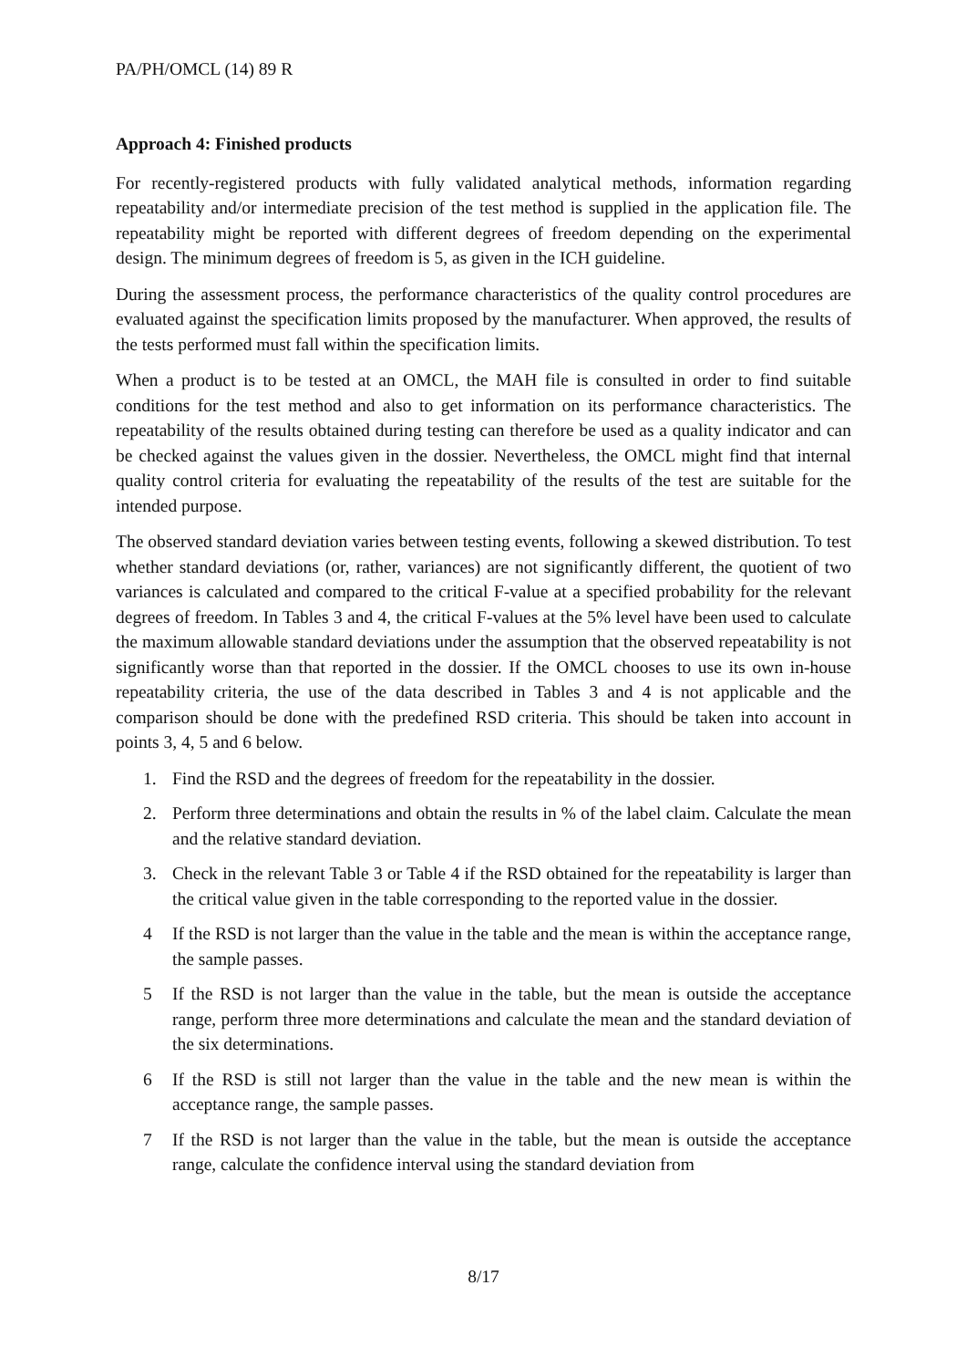PA/PH/OMCL (14) 89 R
Approach 4: Finished products
For recently-registered products with fully validated analytical methods, information regarding repeatability and/or intermediate precision of the test method is supplied in the application file. The repeatability might be reported with different degrees of freedom depending on the experimental design. The minimum degrees of freedom is 5, as given in the ICH guideline.
During the assessment process, the performance characteristics of the quality control procedures are evaluated against the specification limits proposed by the manufacturer. When approved, the results of the tests performed must fall within the specification limits.
When a product is to be tested at an OMCL, the MAH file is consulted in order to find suitable conditions for the test method and also to get information on its performance characteristics. The repeatability of the results obtained during testing can therefore be used as a quality indicator and can be checked against the values given in the dossier. Nevertheless, the OMCL might find that internal quality control criteria for evaluating the repeatability of the results of the test are suitable for the intended purpose.
The observed standard deviation varies between testing events, following a skewed distribution. To test whether standard deviations (or, rather, variances) are not significantly different, the quotient of two variances is calculated and compared to the critical F-value at a specified probability for the relevant degrees of freedom. In Tables 3 and 4, the critical F-values at the 5% level have been used to calculate the maximum allowable standard deviations under the assumption that the observed repeatability is not significantly worse than that reported in the dossier. If the OMCL chooses to use its own in-house repeatability criteria, the use of the data described in Tables 3 and 4 is not applicable and the comparison should be done with the predefined RSD criteria. This should be taken into account in points 3, 4, 5 and 6 below.
1. Find the RSD and the degrees of freedom for the repeatability in the dossier.
2. Perform three determinations and obtain the results in % of the label claim. Calculate the mean and the relative standard deviation.
3. Check in the relevant Table 3 or Table 4 if the RSD obtained for the repeatability is larger than the critical value given in the table corresponding to the reported value in the dossier.
4 If the RSD is not larger than the value in the table and the mean is within the acceptance range, the sample passes.
5 If the RSD is not larger than the value in the table, but the mean is outside the acceptance range, perform three more determinations and calculate the mean and the standard deviation of the six determinations.
6 If the RSD is still not larger than the value in the table and the new mean is within the acceptance range, the sample passes.
7 If the RSD is not larger than the value in the table, but the mean is outside the acceptance range, calculate the confidence interval using the standard deviation from
8/17